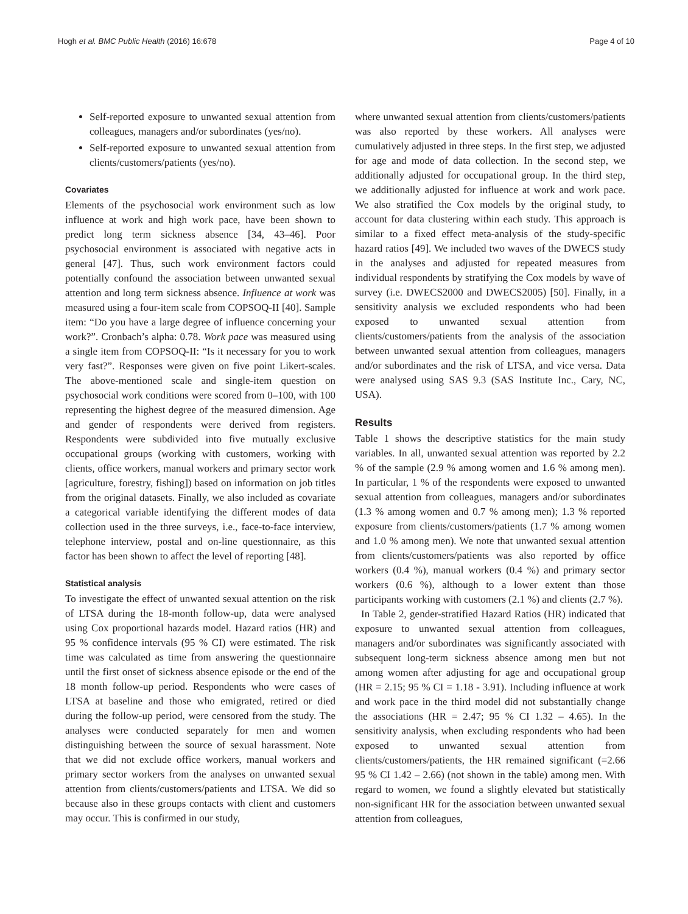Hogh et al. BMC Public Health (2016) 16:678 Page 4 of 10
Self-reported exposure to unwanted sexual attention from colleagues, managers and/or subordinates (yes/no).
Self-reported exposure to unwanted sexual attention from clients/customers/patients (yes/no).
Covariates
Elements of the psychosocial work environment such as low influence at work and high work pace, have been shown to predict long term sickness absence [34, 43–46]. Poor psychosocial environment is associated with negative acts in general [47]. Thus, such work environment factors could potentially confound the association between unwanted sexual attention and long term sickness absence. Influence at work was measured using a four-item scale from COPSOQ-II [40]. Sample item: “Do you have a large degree of influence concerning your work?”. Cronbach’s alpha: 0.78. Work pace was measured using a single item from COPSOQ-II: “Is it necessary for you to work very fast?”. Responses were given on five point Likert-scales. The above-mentioned scale and single-item question on psychosocial work conditions were scored from 0–100, with 100 representing the highest degree of the measured dimension. Age and gender of respondents were derived from registers. Respondents were subdivided into five mutually exclusive occupational groups (working with customers, working with clients, office workers, manual workers and primary sector work [agriculture, forestry, fishing]) based on information on job titles from the original datasets. Finally, we also included as covariate a categorical variable identifying the different modes of data collection used in the three surveys, i.e., face-to-face interview, telephone interview, postal and on-line questionnaire, as this factor has been shown to affect the level of reporting [48].
Statistical analysis
To investigate the effect of unwanted sexual attention on the risk of LTSA during the 18-month follow-up, data were analysed using Cox proportional hazards model. Hazard ratios (HR) and 95 % confidence intervals (95 % CI) were estimated. The risk time was calculated as time from answering the questionnaire until the first onset of sickness absence episode or the end of the 18 month follow-up period. Respondents who were cases of LTSA at baseline and those who emigrated, retired or died during the follow-up period, were censored from the study. The analyses were conducted separately for men and women distinguishing between the source of sexual harassment. Note that we did not exclude office workers, manual workers and primary sector workers from the analyses on unwanted sexual attention from clients/customers/patients and LTSA. We did so because also in these groups contacts with client and customers may occur. This is confirmed in our study,
where unwanted sexual attention from clients/customers/patients was also reported by these workers. All analyses were cumulatively adjusted in three steps. In the first step, we adjusted for age and mode of data collection. In the second step, we additionally adjusted for occupational group. In the third step, we additionally adjusted for influence at work and work pace. We also stratified the Cox models by the original study, to account for data clustering within each study. This approach is similar to a fixed effect meta-analysis of the study-specific hazard ratios [49]. We included two waves of the DWECS study in the analyses and adjusted for repeated measures from individual respondents by stratifying the Cox models by wave of survey (i.e. DWECS2000 and DWECS2005) [50]. Finally, in a sensitivity analysis we excluded respondents who had been exposed to unwanted sexual attention from clients/customers/patients from the analysis of the association between unwanted sexual attention from colleagues, managers and/or subordinates and the risk of LTSA, and vice versa. Data were analysed using SAS 9.3 (SAS Institute Inc., Cary, NC, USA).
Results
Table 1 shows the descriptive statistics for the main study variables. In all, unwanted sexual attention was reported by 2.2 % of the sample (2.9 % among women and 1.6 % among men). In particular, 1 % of the respondents were exposed to unwanted sexual attention from colleagues, managers and/or subordinates (1.3 % among women and 0.7 % among men); 1.3 % reported exposure from clients/customers/patients (1.7 % among women and 1.0 % among men). We note that unwanted sexual attention from clients/customers/patients was also reported by office workers (0.4 %), manual workers (0.4 %) and primary sector workers (0.6 %), although to a lower extent than those participants working with customers (2.1 %) and clients (2.7 %).
In Table 2, gender-stratified Hazard Ratios (HR) indicated that exposure to unwanted sexual attention from colleagues, managers and/or subordinates was significantly associated with subsequent long-term sickness absence among men but not among women after adjusting for age and occupational group (HR = 2.15; 95 % CI = 1.18 - 3.91). Including influence at work and work pace in the third model did not substantially change the associations (HR = 2.47; 95 % CI 1.32 – 4.65). In the sensitivity analysis, when excluding respondents who had been exposed to unwanted sexual attention from clients/customers/patients, the HR remained significant (=2.66 95 % CI 1.42 – 2.66) (not shown in the table) among men. With regard to women, we found a slightly elevated but statistically non-significant HR for the association between unwanted sexual attention from colleagues,